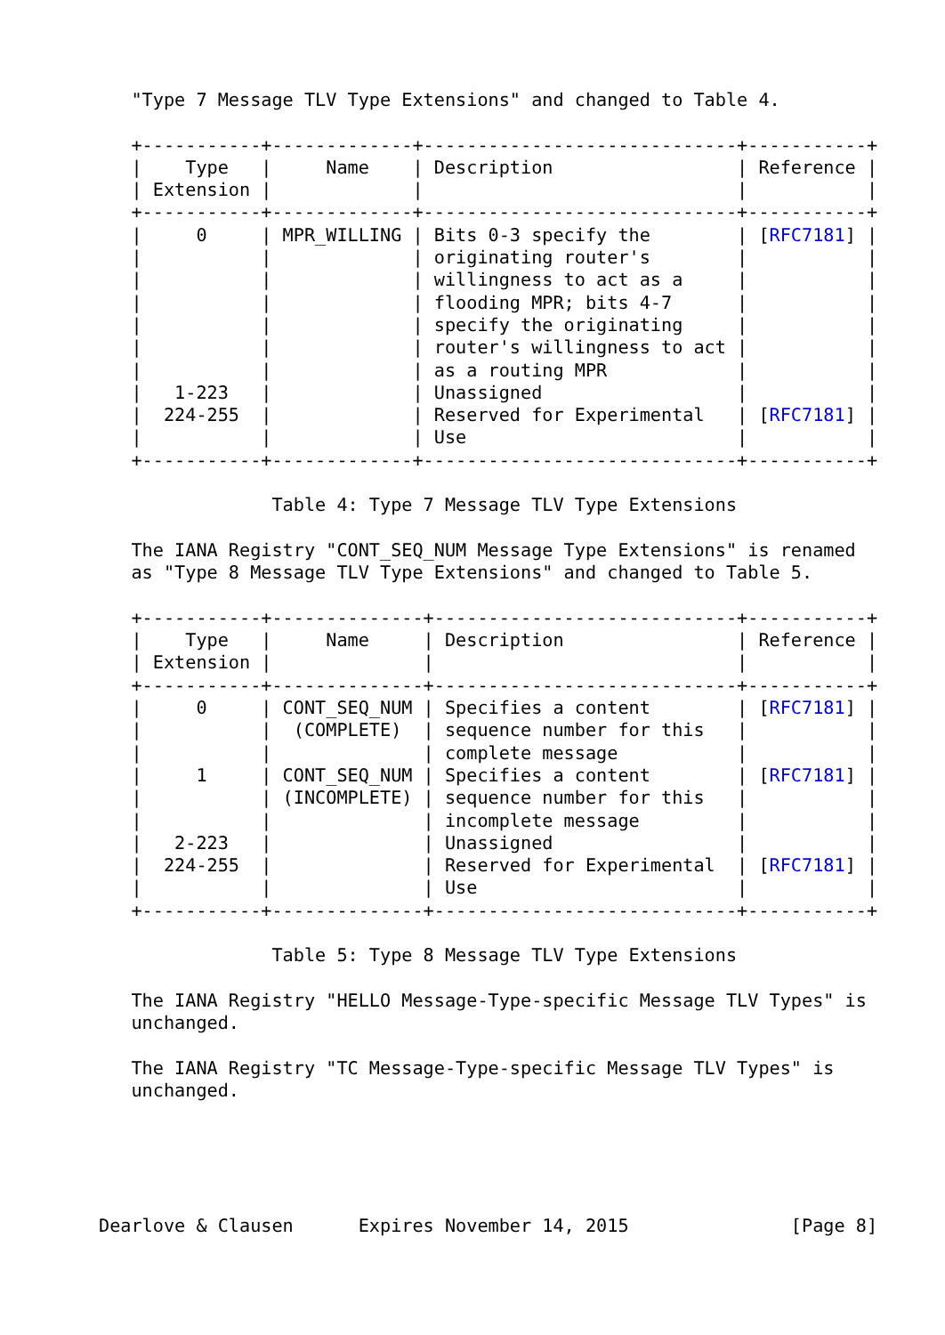"Type 7 Message TLV Type Extensions" and changed to Table 4.

   +-----------+-------------+-----------------------------+-----------+
   |    Type   |     Name    | Description                 | Reference |
   | Extension |             |                             |           |
   +-----------+-------------+-----------------------------+-----------+
   |     0     | MPR_WILLING | Bits 0-3 specify the        | [RFC7181] |
   |           |             | originating router's        |           |
   |           |             | willingness to act as a     |           |
   |           |             | flooding MPR; bits 4-7      |           |
   |           |             | specify the originating     |           |
   |           |             | router's willingness to act |           |
   |           |             | as a routing MPR            |           |
   |   1-223   |             | Unassigned                  |           |
   |  224-255  |             | Reserved for Experimental   | [RFC7181] |
   |           |             | Use                         |           |
   +-----------+-------------+-----------------------------+-----------+

                Table 4: Type 7 Message TLV Type Extensions

   The IANA Registry "CONT_SEQ_NUM Message Type Extensions" is renamed
   as "Type 8 Message TLV Type Extensions" and changed to Table 5.

   +-----------+--------------+----------------------------+-----------+
   |    Type   |     Name     | Description                | Reference |
   | Extension |              |                            |           |
   +-----------+--------------+----------------------------+-----------+
   |     0     | CONT_SEQ_NUM | Specifies a content        | [RFC7181] |
   |           |  (COMPLETE)  | sequence number for this   |           |
   |           |              | complete message           |           |
   |     1     | CONT_SEQ_NUM | Specifies a content        | [RFC7181] |
   |           | (INCOMPLETE) | sequence number for this   |           |
   |           |              | incomplete message         |           |
   |   2-223   |              | Unassigned                 |           |
   |  224-255  |              | Reserved for Experimental  | [RFC7181] |
   |           |              | Use                        |           |
   +-----------+--------------+----------------------------+-----------+

                Table 5: Type 8 Message TLV Type Extensions

   The IANA Registry "HELLO Message-Type-specific Message TLV Types" is
   unchanged.

   The IANA Registry "TC Message-Type-specific Message TLV Types" is
   unchanged.





Dearlove & Clausen      Expires November 14, 2015               [Page 8]